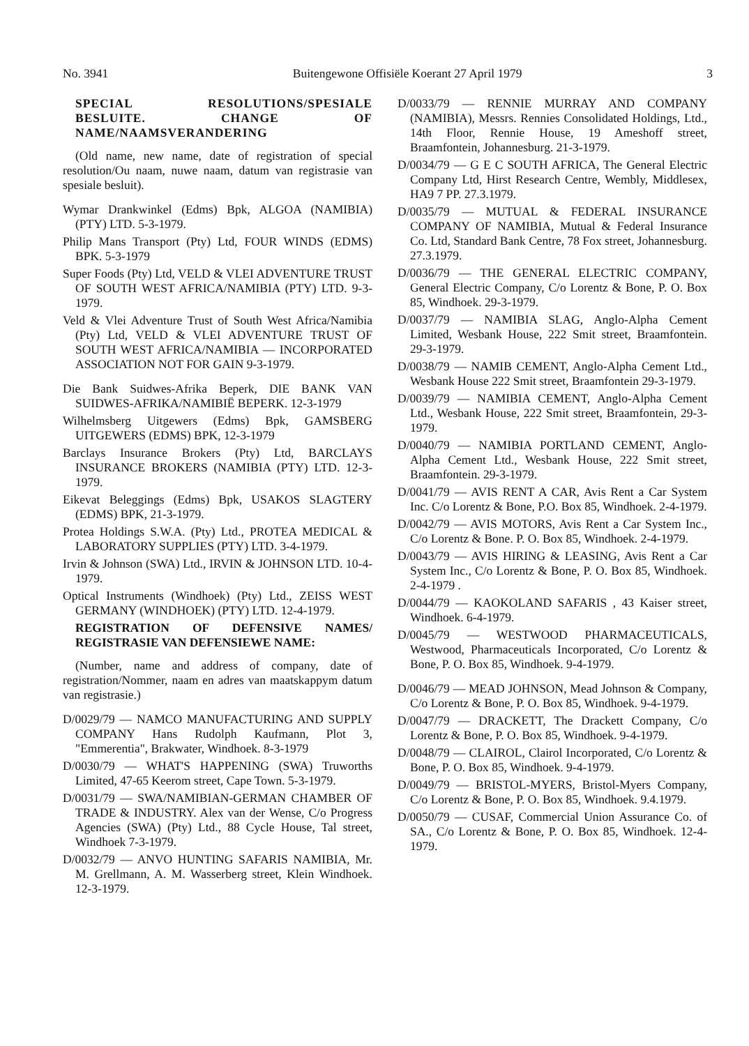No. 3941 Buitengewone Offisiële Koerant 27 April 1979 3
SPECIAL RESOLUTIONS/SPESIALE BESLUITE. CHANGE OF NAME/NAAMSVERANDERING
(Old name, new name, date of registration of special resolution/Ou naam, nuwe naam, datum van registrasie van spesiale besluit).
Wymar Drankwinkel (Edms) Bpk, ALGOA (NAMIBIA) (PTY) LTD. 5-3-1979.
Philip Mans Transport (Pty) Ltd, FOUR WINDS (EDMS) BPK. 5-3-1979
Super Foods (Pty) Ltd, VELD & VLEI ADVENTURE TRUST OF SOUTH WEST AFRICA/NAMIBIA (PTY) LTD. 9-3-1979.
Veld & Vlei Adventure Trust of South West Africa/Namibia (Pty) Ltd, VELD & VLEI ADVENTURE TRUST OF SOUTH WEST AFRICA/NAMIBIA — INCORPORATED ASSOCIATION NOT FOR GAIN 9-3-1979.
Die Bank Suidwes-Afrika Beperk, DIE BANK VAN SUIDWES-AFRIKA/NAMIBIË BEPERK. 12-3-1979
Wilhelmsberg Uitgewers (Edms) Bpk, GAMSBERG UITGEWERS (EDMS) BPK, 12-3-1979
Barclays Insurance Brokers (Pty) Ltd, BARCLAYS INSURANCE BROKERS (NAMIBIA (PTY) LTD. 12-3-1979.
Eikevat Beleggings (Edms) Bpk, USAKOS SLAGTERY (EDMS) BPK, 21-3-1979.
Protea Holdings S.W.A. (Pty) Ltd., PROTEA MEDICAL & LABORATORY SUPPLIES (PTY) LTD. 3-4-1979.
Irvin & Johnson (SWA) Ltd., IRVIN & JOHNSON LTD. 10-4-1979.
Optical Instruments (Windhoek) (Pty) Ltd., ZEISS WEST GERMANY (WINDHOEK) (PTY) LTD. 12-4-1979.
REGISTRATION OF DEFENSIVE NAMES/ REGISTRASIE VAN DEFENSIEWE NAME:
(Number, name and address of company, date of registration/Nommer, naam en adres van maatskappym datum van registrasie.)
D/0029/79 — NAMCO MANUFACTURING AND SUPPLY COMPANY Hans Rudolph Kaufmann, Plot 3, "Emmerentia", Brakwater, Windhoek. 8-3-1979
D/0030/79 — WHAT'S HAPPENING (SWA) Truworths Limited, 47-65 Keerom street, Cape Town. 5-3-1979.
D/0031/79 — SWA/NAMIBIAN-GERMAN CHAMBER OF TRADE & INDUSTRY. Alex van der Wense, C/o Progress Agencies (SWA) (Pty) Ltd., 88 Cycle House, Tal street, Windhoek 7-3-1979.
D/0032/79 — ANVO HUNTING SAFARIS NAMIBIA, Mr. M. Grellmann, A. M. Wasserberg street, Klein Windhoek. 12-3-1979.
D/0033/79 — RENNIE MURRAY AND COMPANY (NAMIBIA), Messrs. Rennies Consolidated Holdings, Ltd., 14th Floor, Rennie House, 19 Ameshoff street, Braamfontein, Johannesburg. 21-3-1979.
D/0034/79 — G E C SOUTH AFRICA, The General Electric Company Ltd, Hirst Research Centre, Wembly, Middlesex, HA9 7 PP. 27.3.1979.
D/0035/79 — MUTUAL & FEDERAL INSURANCE COMPANY OF NAMIBIA, Mutual & Federal Insurance Co. Ltd, Standard Bank Centre, 78 Fox street, Johannesburg. 27.3.1979.
D/0036/79 — THE GENERAL ELECTRIC COMPANY, General Electric Company, C/o Lorentz & Bone, P. O. Box 85, Windhoek. 29-3-1979.
D/0037/79 — NAMIBIA SLAG, Anglo-Alpha Cement Limited, Wesbank House, 222 Smit street, Braamfontein. 29-3-1979.
D/0038/79 — NAMIB CEMENT, Anglo-Alpha Cement Ltd., Wesbank House 222 Smit street, Braamfontein 29-3-1979.
D/0039/79 — NAMIBIA CEMENT, Anglo-Alpha Cement Ltd., Wesbank House, 222 Smit street, Braamfontein, 29-3-1979.
D/0040/79 — NAMIBIA PORTLAND CEMENT, Anglo-Alpha Cement Ltd., Wesbank House, 222 Smit street, Braamfontein. 29-3-1979.
D/0041/79 — AVIS RENT A CAR, Avis Rent a Car System Inc. C/o Lorentz & Bone, P.O. Box 85, Windhoek. 2-4-1979.
D/0042/79 — AVIS MOTORS, Avis Rent a Car System Inc., C/o Lorentz & Bone. P. O. Box 85, Windhoek. 2-4-1979.
D/0043/79 — AVIS HIRING & LEASING, Avis Rent a Car System Inc., C/o Lorentz & Bone, P. O. Box 85, Windhoek. 2-4-1979 .
D/0044/79 — KAOKOLAND SAFARIS , 43 Kaiser street, Windhoek. 6-4-1979.
D/0045/79 — WESTWOOD PHARMACEUTICALS, Westwood, Pharmaceuticals Incorporated, C/o Lorentz & Bone, P. O. Box 85, Windhoek. 9-4-1979.
D/0046/79 — MEAD JOHNSON, Mead Johnson & Company, C/o Lorentz & Bone, P. O. Box 85, Windhoek. 9-4-1979.
D/0047/79 — DRACKETT, The Drackett Company, C/o Lorentz & Bone, P. O. Box 85, Windhoek. 9-4-1979.
D/0048/79 — CLAIROL, Clairol Incorporated, C/o Lorentz & Bone, P. O. Box 85, Windhoek. 9-4-1979.
D/0049/79 — BRISTOL-MYERS, Bristol-Myers Company, C/o Lorentz & Bone, P. O. Box 85, Windhoek. 9.4.1979.
D/0050/79 — CUSAF, Commercial Union Assurance Co. of SA., C/o Lorentz & Bone, P. O. Box 85, Windhoek. 12-4-1979.